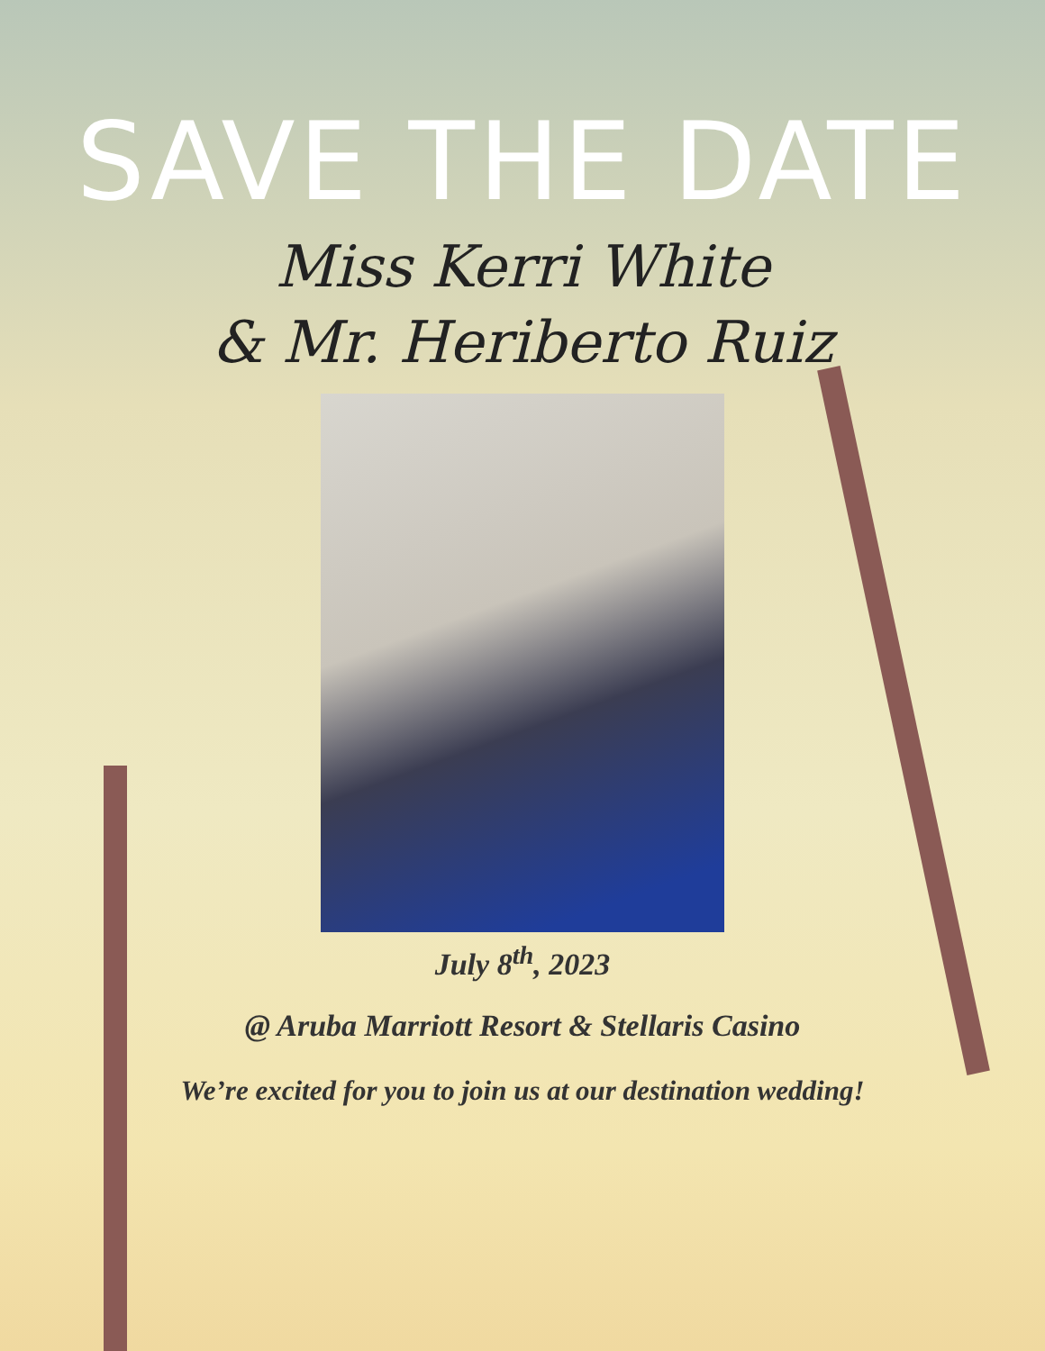SAVE THE DATE
Miss Kerri White
& Mr. Heriberto Ruiz
July 8<sup>th</sup>, 2023
@ Aruba Marriott Resort & Stellaris Casino
We’re excited for you to join us at our destination wedding!